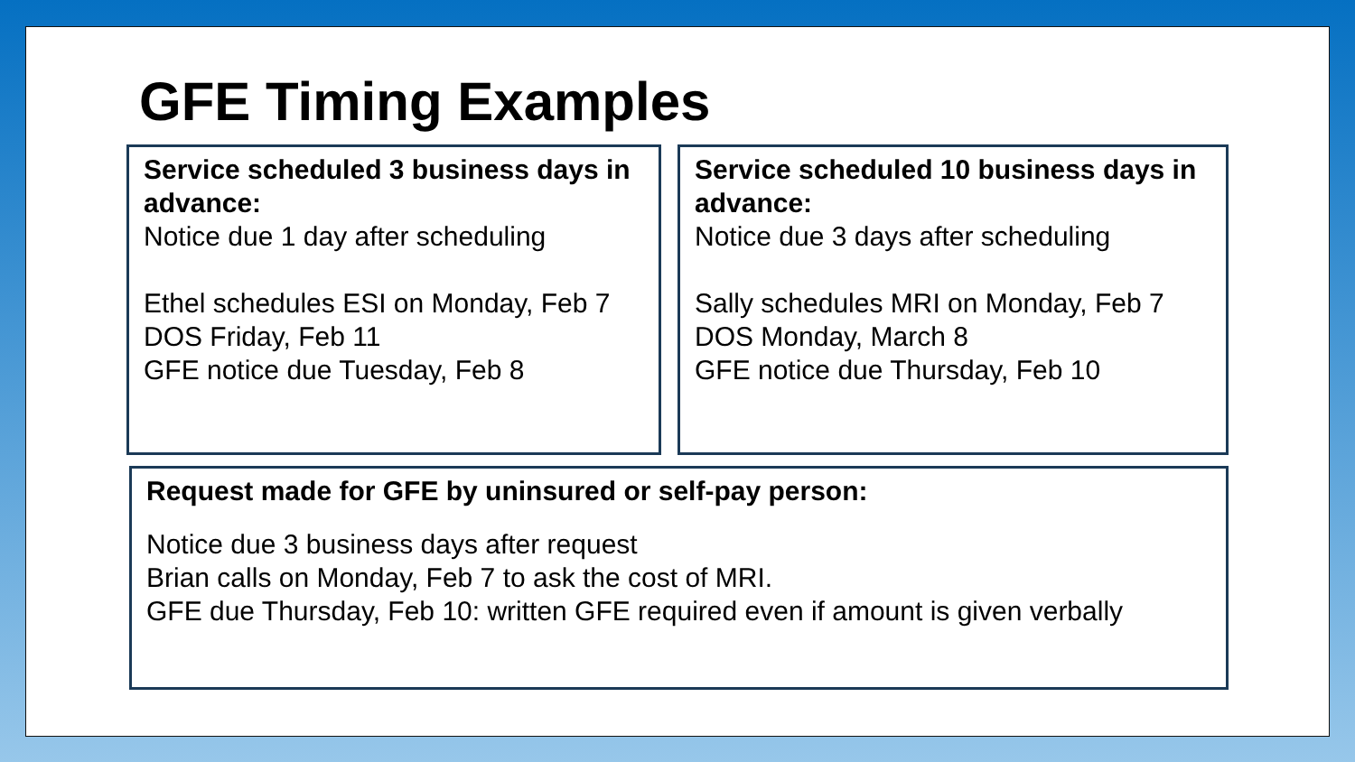GFE Timing Examples
Service scheduled 3 business days in advance:
Notice due 1 day after scheduling
Ethel schedules ESI on Monday, Feb 7
DOS Friday, Feb 11
GFE notice due Tuesday, Feb 8
Service scheduled 10 business days in advance:
Notice due 3 days after scheduling
Sally schedules MRI on Monday, Feb 7
DOS Monday, March 8
GFE notice due Thursday, Feb 10
Request made for GFE by uninsured or self-pay person:
Notice due 3 business days after request
Brian calls on Monday, Feb 7 to ask the cost of MRI.
GFE due Thursday, Feb 10: written GFE required even if amount is given verbally